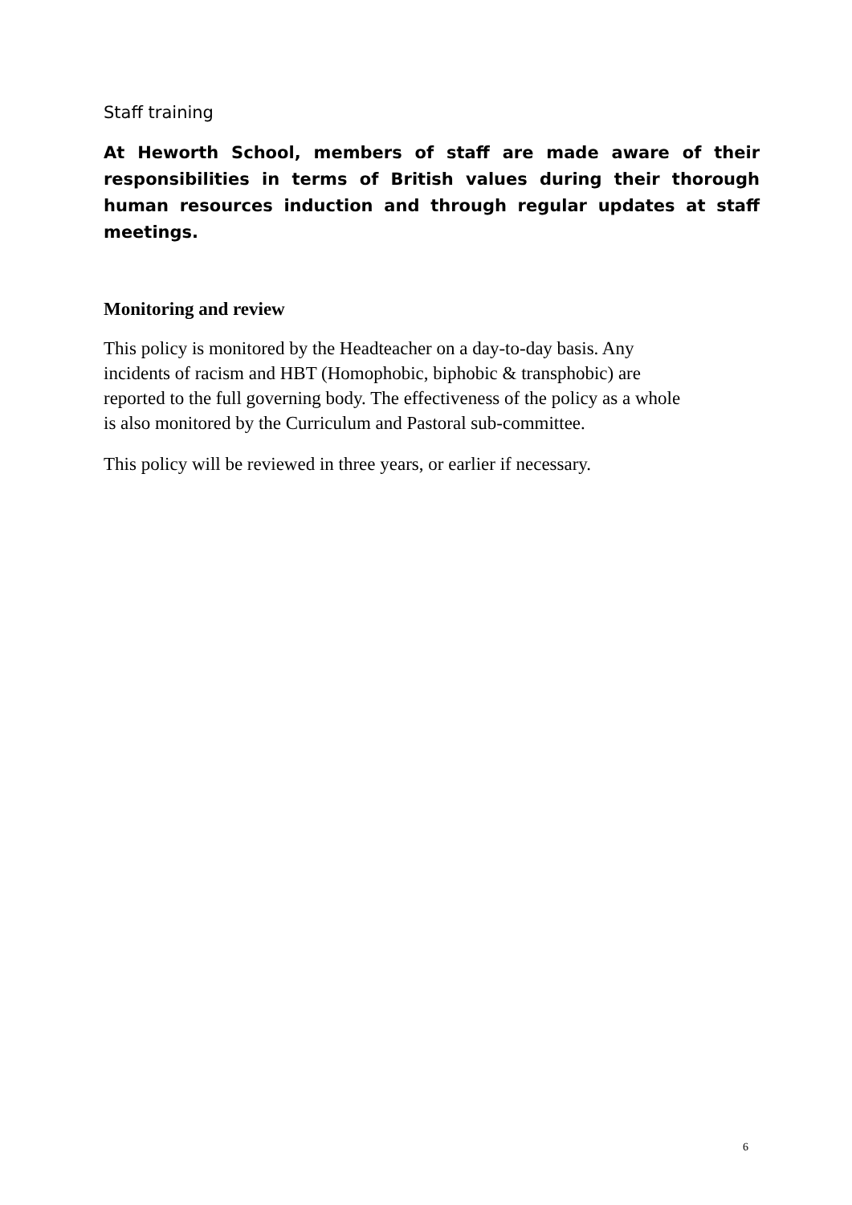Staff training
At Heworth School, members of staff are made aware of their responsibilities in terms of British values during their thorough human resources induction and through regular updates at staff meetings.
Monitoring and review
This policy is monitored by the Headteacher on a day-to-day basis. Any
incidents of racism and HBT (Homophobic, biphobic & transphobic) are
reported to the full governing body. The effectiveness of the policy as a whole
is also monitored by the Curriculum and Pastoral sub-committee.
This policy will be reviewed in three years, or earlier if necessary.
6